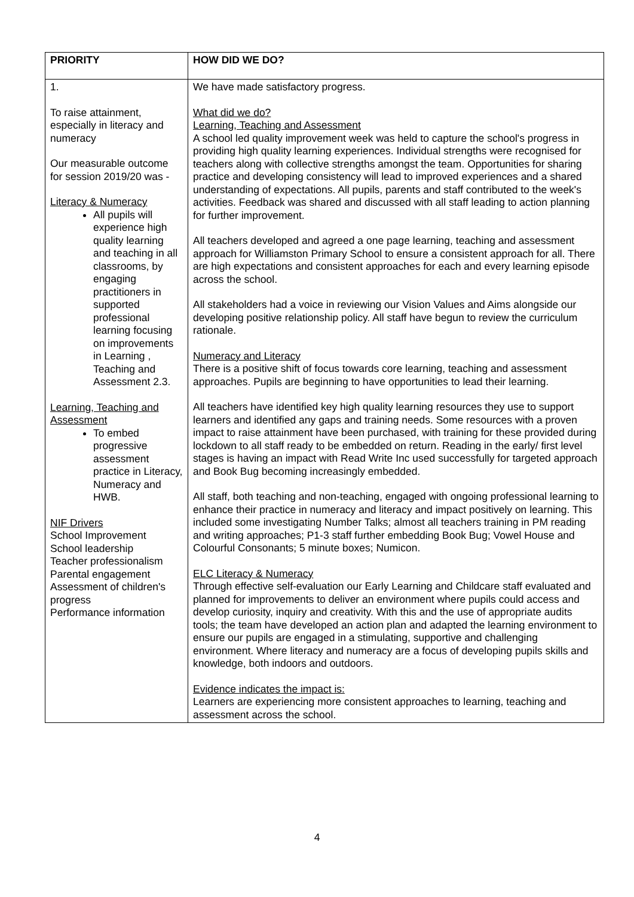| PRIORITY | HOW DID WE DO? |
| --- | --- |
| 1. To raise attainment, especially in literacy and numeracy Our measurable outcome for session 2019/20 was - Literacy & Numeracy All pupils will experience high quality learning and teaching in all classrooms, by engaging practitioners in supported professional learning focusing on improvements in Learning , Teaching and Assessment 2.3. Learning, Teaching and Assessment To embed progressive assessment practice in Literacy, Numeracy and HWB. NIF Drivers School Improvement School leadership Teacher professionalism Parental engagement Assessment of children's progress Performance information | We have made satisfactory progress. What did we do? Learning, Teaching and Assessment A school led quality improvement week was held to capture the school's progress in providing high quality learning experiences. Individual strengths were recognised for teachers along with collective strengths amongst the team. Opportunities for sharing practice and developing consistency will lead to improved experiences and a shared understanding of expectations. All pupils, parents and staff contributed to the week's activities. Feedback was shared and discussed with all staff leading to action planning for further improvement. All teachers developed and agreed a one page learning, teaching and assessment approach for Williamston Primary School to ensure a consistent approach for all. There are high expectations and consistent approaches for each and every learning episode across the school. All stakeholders had a voice in reviewing our Vision Values and Aims alongside our developing positive relationship policy. All staff have begun to review the curriculum rationale. Numeracy and Literacy There is a positive shift of focus towards core learning, teaching and assessment approaches. Pupils are beginning to have opportunities to lead their learning. All teachers have identified key high quality learning resources they use to support learners and identified any gaps and training needs. Some resources with a proven impact to raise attainment have been purchased, with training for these provided during lockdown to all staff ready to be embedded on return. Reading in the early/ first level stages is having an impact with Read Write Inc used successfully for targeted approach and Book Bug becoming increasingly embedded. All staff, both teaching and non-teaching, engaged with ongoing professional learning to enhance their practice in numeracy and literacy and impact positively on learning. This included some investigating Number Talks; almost all teachers training in PM reading and writing approaches; P1-3 staff further embedding Book Bug; Vowel House and Colourful Consonants; 5 minute boxes; Numicon. ELC Literacy & Numeracy Through effective self-evaluation our Early Learning and Childcare staff evaluated and planned for improvements to deliver an environment where pupils could access and develop curiosity, inquiry and creativity. With this and the use of appropriate audits tools; the team have developed an action plan and adapted the learning environment to ensure our pupils are engaged in a stimulating, supportive and challenging environment. Where literacy and numeracy are a focus of developing pupils skills and knowledge, both indoors and outdoors. Evidence indicates the impact is: Learners are experiencing more consistent approaches to learning, teaching and assessment across the school. |
4